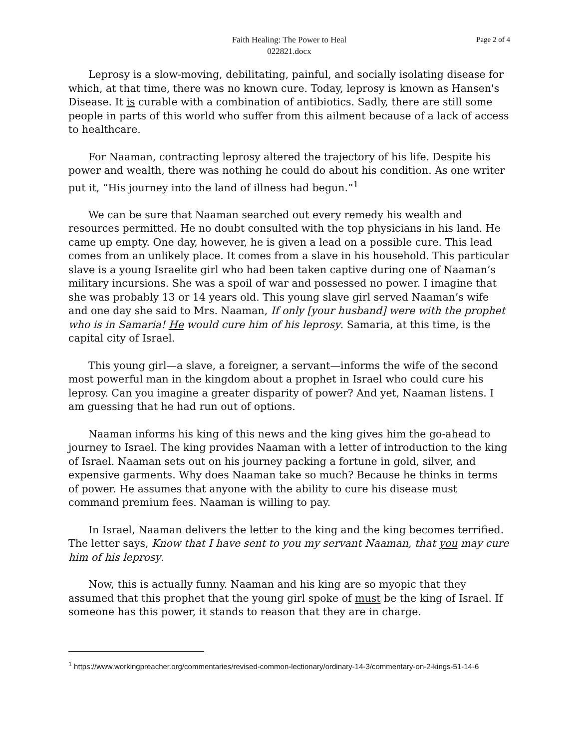Faith Healing: The Power to Heal
022821.docx
Page 2 of 4
Leprosy is a slow-moving, debilitating, painful, and socially isolating disease for which, at that time, there was no known cure. Today, leprosy is known as Hansen's Disease. It is curable with a combination of antibiotics. Sadly, there are still some people in parts of this world who suffer from this ailment because of a lack of access to healthcare.
For Naaman, contracting leprosy altered the trajectory of his life. Despite his power and wealth, there was nothing he could do about his condition. As one writer put it, “His journey into the land of illness had begun.”<sup>1</sup>
We can be sure that Naaman searched out every remedy his wealth and resources permitted. He no doubt consulted with the top physicians in his land. He came up empty. One day, however, he is given a lead on a possible cure. This lead comes from an unlikely place. It comes from a slave in his household. This particular slave is a young Israelite girl who had been taken captive during one of Naaman’s military incursions. She was a spoil of war and possessed no power. I imagine that she was probably 13 or 14 years old. This young slave girl served Naaman’s wife and one day she said to Mrs. Naaman, If only [your husband] were with the prophet who is in Samaria! He would cure him of his leprosy. Samaria, at this time, is the capital city of Israel.
This young girl—a slave, a foreigner, a servant—informs the wife of the second most powerful man in the kingdom about a prophet in Israel who could cure his leprosy. Can you imagine a greater disparity of power? And yet, Naaman listens. I am guessing that he had run out of options.
Naaman informs his king of this news and the king gives him the go-ahead to journey to Israel. The king provides Naaman with a letter of introduction to the king of Israel. Naaman sets out on his journey packing a fortune in gold, silver, and expensive garments. Why does Naaman take so much? Because he thinks in terms of power. He assumes that anyone with the ability to cure his disease must command premium fees. Naaman is willing to pay.
In Israel, Naaman delivers the letter to the king and the king becomes terrified. The letter says, Know that I have sent to you my servant Naaman, that you may cure him of his leprosy.
Now, this is actually funny. Naaman and his king are so myopic that they assumed that this prophet that the young girl spoke of must be the king of Israel. If someone has this power, it stands to reason that they are in charge.
<sup>1</sup> https://www.workingpreacher.org/commentaries/revised-common-lectionary/ordinary-14-3/commentary-on-2-kings-51-14-6